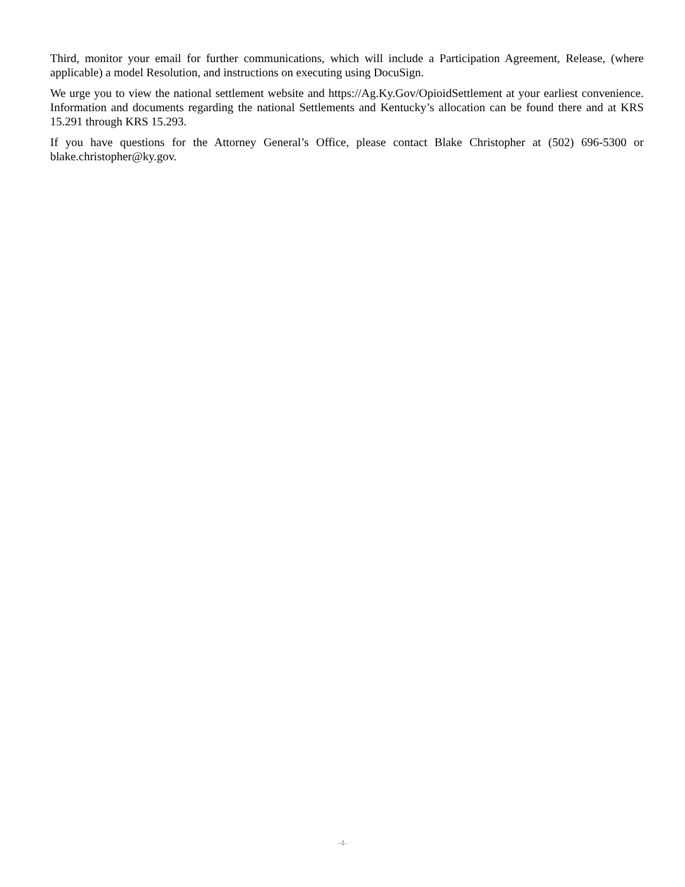Third, monitor your email for further communications, which will include a Participation Agreement, Release, (where applicable) a model Resolution, and instructions on executing using DocuSign.
We urge you to view the national settlement website and https://Ag.Ky.Gov/OpioidSettlement at your earliest convenience. Information and documents regarding the national Settlements and Kentucky’s allocation can be found there and at KRS 15.291 through KRS 15.293.
If you have questions for the Attorney General’s Office, please contact Blake Christopher at (502) 696-5300 or blake.christopher@ky.gov.
-4-